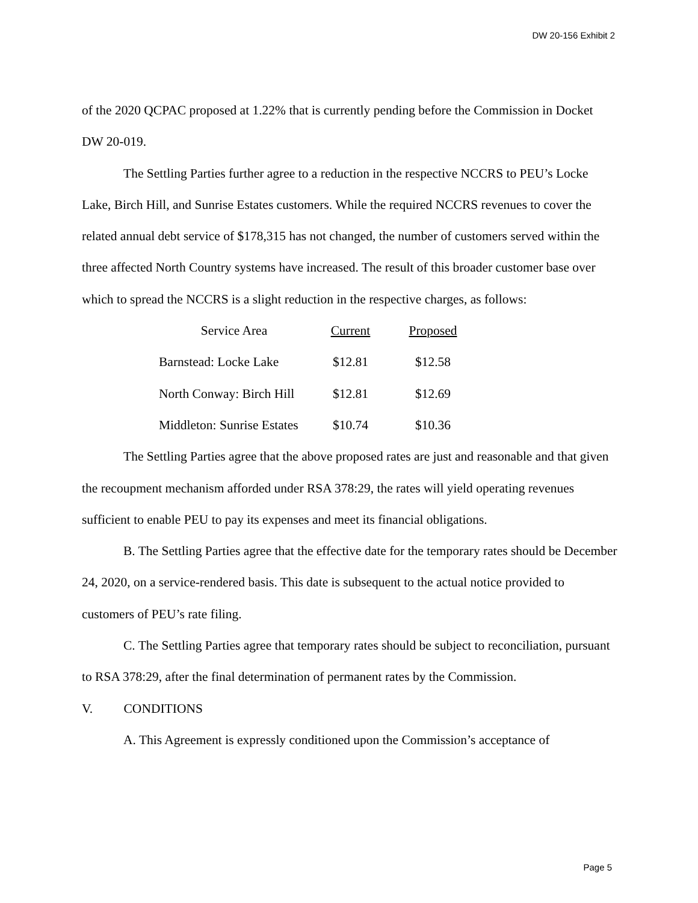DW 20-156 Exhibit 2
of the 2020 QCPAC proposed at 1.22% that is currently pending before the Commission in Docket DW 20-019.
The Settling Parties further agree to a reduction in the respective NCCRS to PEU’s Locke Lake, Birch Hill, and Sunrise Estates customers. While the required NCCRS revenues to cover the related annual debt service of $178,315 has not changed, the number of customers served within the three affected North Country systems have increased. The result of this broader customer base over which to spread the NCCRS is a slight reduction in the respective charges, as follows:
| Service Area | Current | Proposed |
| --- | --- | --- |
| Barnstead: Locke Lake | $12.81 | $12.58 |
| North Conway: Birch Hill | $12.81 | $12.69 |
| Middleton: Sunrise Estates | $10.74 | $10.36 |
The Settling Parties agree that the above proposed rates are just and reasonable and that given the recoupment mechanism afforded under RSA 378:29, the rates will yield operating revenues sufficient to enable PEU to pay its expenses and meet its financial obligations.
B. The Settling Parties agree that the effective date for the temporary rates should be December 24, 2020, on a service-rendered basis. This date is subsequent to the actual notice provided to customers of PEU’s rate filing.
C. The Settling Parties agree that temporary rates should be subject to reconciliation, pursuant to RSA 378:29, after the final determination of permanent rates by the Commission.
V. CONDITIONS
A. This Agreement is expressly conditioned upon the Commission’s acceptance of
Page 5